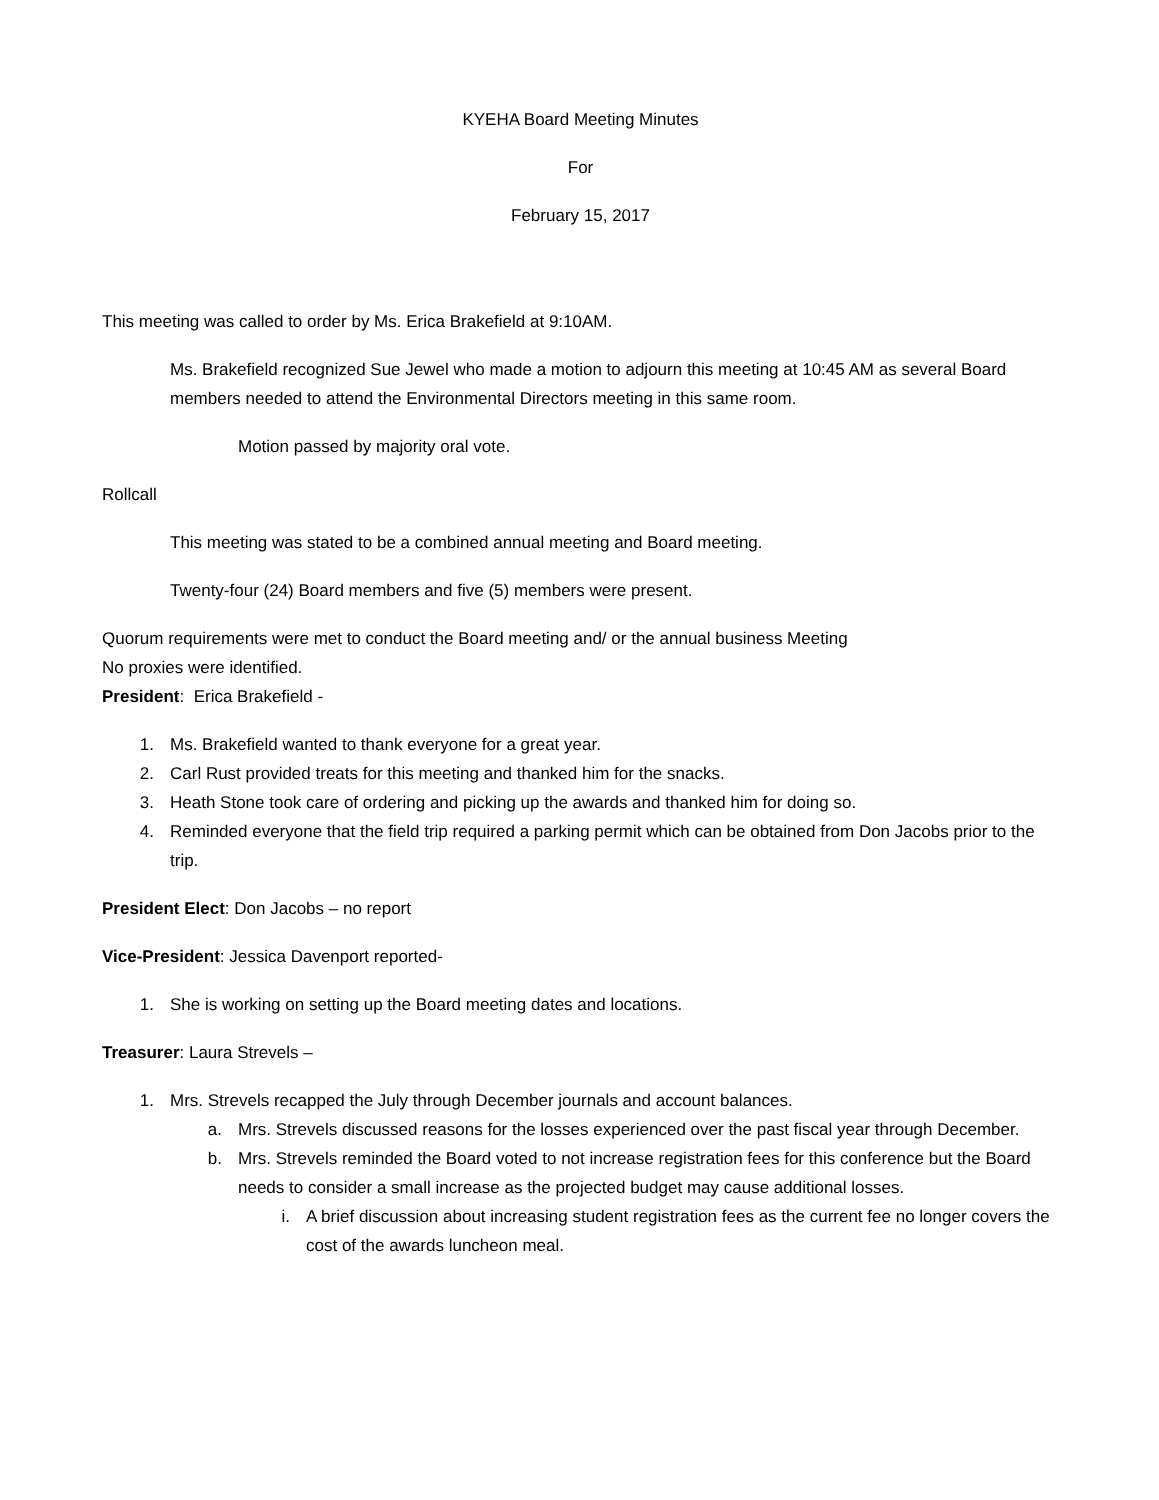KYEHA Board Meeting Minutes
For
February 15, 2017
This meeting was called to order by Ms. Erica Brakefield at 9:10AM.
Ms. Brakefield recognized Sue Jewel who made a motion to adjourn this meeting at 10:45 AM as several Board members needed to attend the Environmental Directors meeting in this same room.
Motion passed by majority oral vote.
Rollcall
This meeting was stated to be a combined annual meeting and Board meeting.
Twenty-four (24) Board members and five (5) members were present.
Quorum requirements were met to conduct the Board meeting and/ or the annual business Meeting
No proxies were identified.
President: Erica Brakefield -
1. Ms. Brakefield wanted to thank everyone for a great year.
2. Carl Rust provided treats for this meeting and thanked him for the snacks.
3. Heath Stone took care of ordering and picking up the awards and thanked him for doing so.
4. Reminded everyone that the field trip required a parking permit which can be obtained from Don Jacobs prior to the trip.
President Elect: Don Jacobs – no report
Vice-President: Jessica Davenport reported-
1. She is working on setting up the Board meeting dates and locations.
Treasurer: Laura Strevels –
1. Mrs. Strevels recapped the July through December journals and account balances.
a. Mrs. Strevels discussed reasons for the losses experienced over the past fiscal year through December.
b. Mrs. Strevels reminded the Board voted to not increase registration fees for this conference but the Board needs to consider a small increase as the projected budget may cause additional losses.
i. A brief discussion about increasing student registration fees as the current fee no longer covers the cost of the awards luncheon meal.